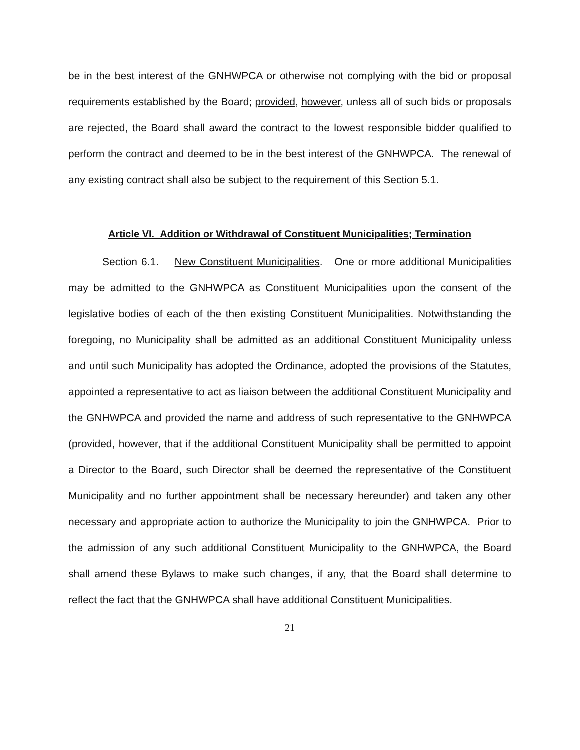be in the best interest of the GNHWPCA or otherwise not complying with the bid or proposal requirements established by the Board; provided, however, unless all of such bids or proposals are rejected, the Board shall award the contract to the lowest responsible bidder qualified to perform the contract and deemed to be in the best interest of the GNHWPCA. The renewal of any existing contract shall also be subject to the requirement of this Section 5.1.
Article VI. Addition or Withdrawal of Constituent Municipalities; Termination
Section 6.1. New Constituent Municipalities. One or more additional Municipalities may be admitted to the GNHWPCA as Constituent Municipalities upon the consent of the legislative bodies of each of the then existing Constituent Municipalities. Notwithstanding the foregoing, no Municipality shall be admitted as an additional Constituent Municipality unless and until such Municipality has adopted the Ordinance, adopted the provisions of the Statutes, appointed a representative to act as liaison between the additional Constituent Municipality and the GNHWPCA and provided the name and address of such representative to the GNHWPCA (provided, however, that if the additional Constituent Municipality shall be permitted to appoint a Director to the Board, such Director shall be deemed the representative of the Constituent Municipality and no further appointment shall be necessary hereunder) and taken any other necessary and appropriate action to authorize the Municipality to join the GNHWPCA. Prior to the admission of any such additional Constituent Municipality to the GNHWPCA, the Board shall amend these Bylaws to make such changes, if any, that the Board shall determine to reflect the fact that the GNHWPCA shall have additional Constituent Municipalities.
21